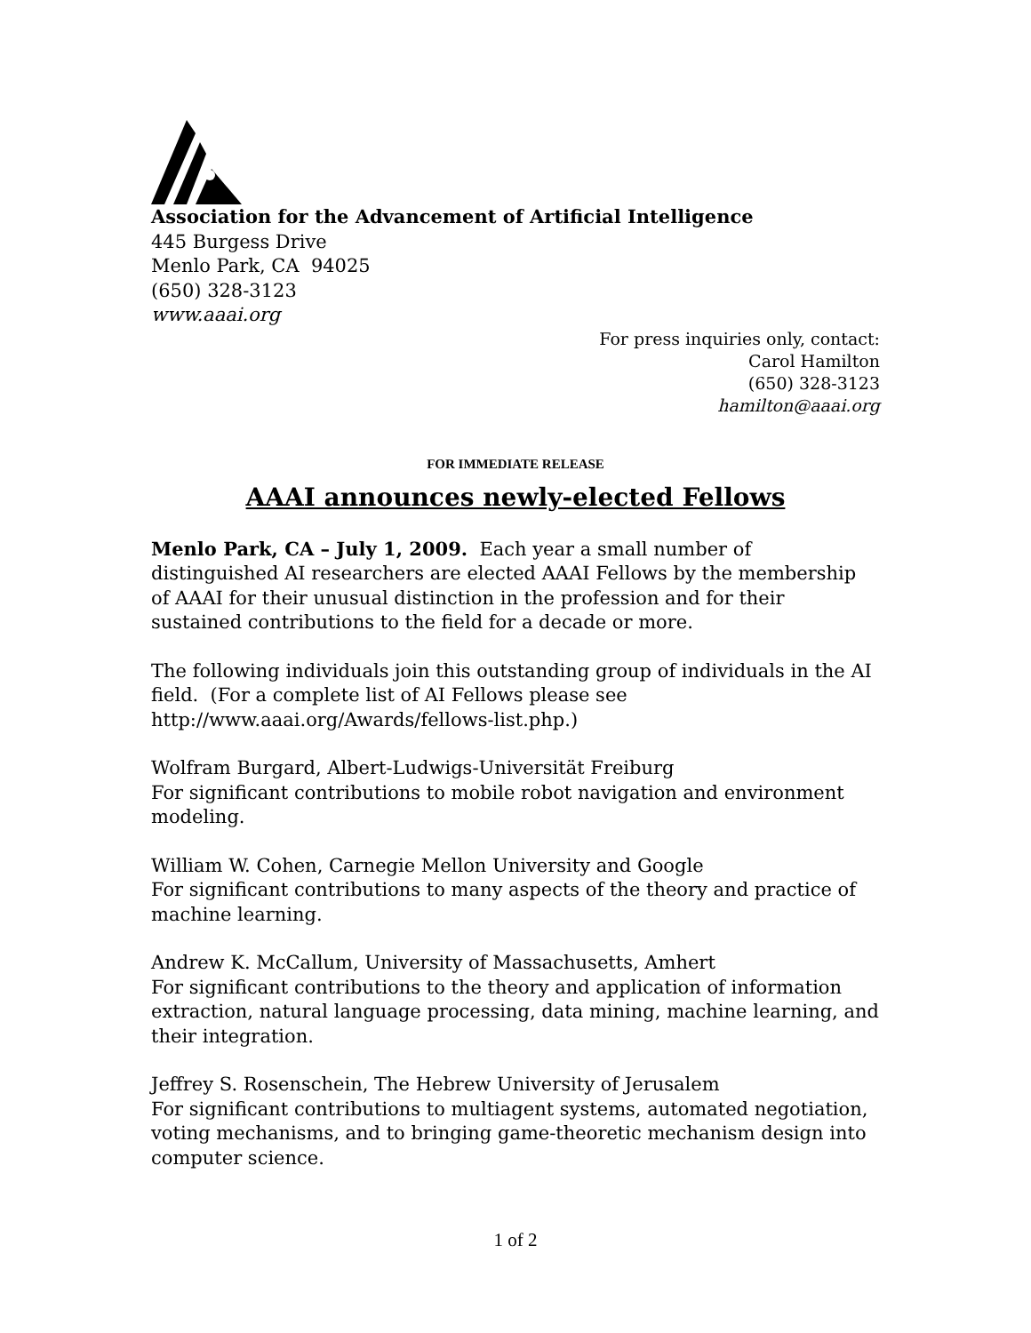Association for the Advancement of Artificial Intelligence
445 Burgess Drive
Menlo Park, CA 94025
(650) 328-3123
www.aaai.org
For press inquiries only, contact:
Carol Hamilton
(650) 328-3123
hamilton@aaai.org
FOR IMMEDIATE RELEASE
AAAI announces newly-elected Fellows
Menlo Park, CA – July 1, 2009. Each year a small number of distinguished AI researchers are elected AAAI Fellows by the membership of AAAI for their unusual distinction in the profession and for their sustained contributions to the field for a decade or more.
The following individuals join this outstanding group of individuals in the AI field. (For a complete list of AI Fellows please see http://www.aaai.org/Awards/fellows-list.php.)
Wolfram Burgard, Albert-Ludwigs-Universität Freiburg
For significant contributions to mobile robot navigation and environment modeling.
William W. Cohen, Carnegie Mellon University and Google
For significant contributions to many aspects of the theory and practice of machine learning.
Andrew K. McCallum, University of Massachusetts, Amhert
For significant contributions to the theory and application of information extraction, natural language processing, data mining, machine learning, and their integration.
Jeffrey S. Rosenschein, The Hebrew University of Jerusalem
For significant contributions to multiagent systems, automated negotiation, voting mechanisms, and to bringing game-theoretic mechanism design into computer science.
1 of 2